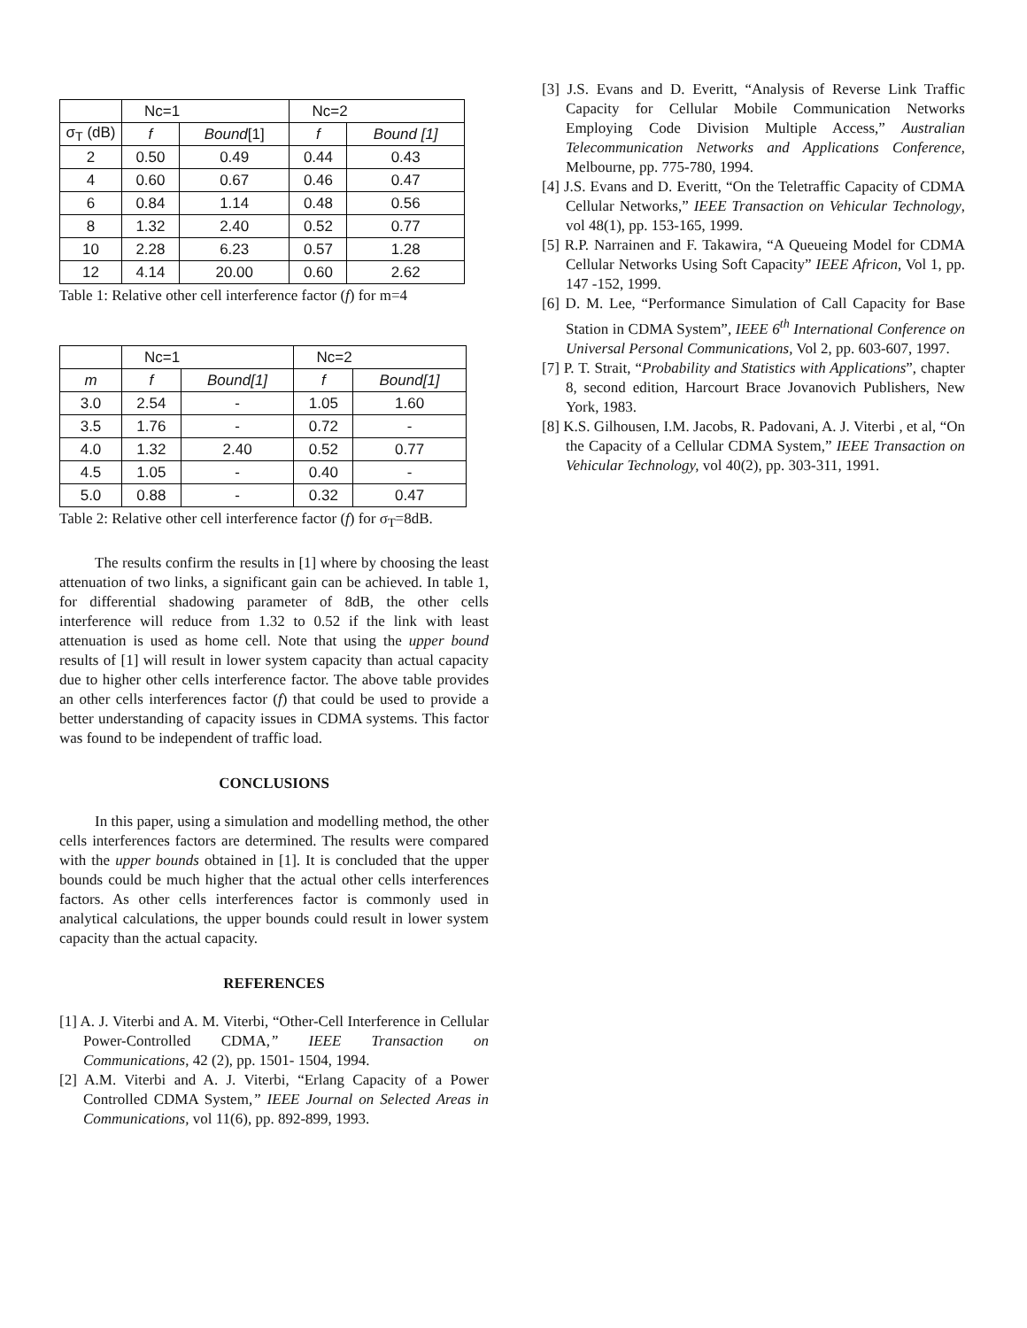| | Nc=1 | | Nc=2 | |
| --- | --- | --- | --- | --- |
| σ<sub>T</sub> (dB) | f | Bound [1] | f | Bound [1] |
| 2 | 0.50 | 0.49 | 0.44 | 0.43 |
| 4 | 0.60 | 0.67 | 0.46 | 0.47 |
| 6 | 0.84 | 1.14 | 0.48 | 0.56 |
| 8 | 1.32 | 2.40 | 0.52 | 0.77 |
| 10 | 2.28 | 6.23 | 0.57 | 1.28 |
| 12 | 4.14 | 20.00 | 0.60 | 2.62 |
Table 1: Relative other cell interference factor (f) for m=4
| | Nc=1 | | Nc=2 | |
| --- | --- | --- | --- | --- |
| m | f | Bound[1] | f | Bound[1] |
| 3.0 | 2.54 | - | 1.05 | 1.60 |
| 3.5 | 1.76 | - | 0.72 | - |
| 4.0 | 1.32 | 2.40 | 0.52 | 0.77 |
| 4.5 | 1.05 | - | 0.40 | - |
| 5.0 | 0.88 | - | 0.32 | 0.47 |
Table 2: Relative other cell interference factor (f) for σ<sub>T</sub>=8dB.
The results confirm the results in [1] where by choosing the least attenuation of two links, a significant gain can be achieved. In table 1, for differential shadowing parameter of 8dB, the other cells interference will reduce from 1.32 to 0.52 if the link with least attenuation is used as home cell. Note that using the upper bound results of [1] will result in lower system capacity than actual capacity due to higher other cells interference factor. The above table provides an other cells interferences factor (f) that could be used to provide a better understanding of capacity issues in CDMA systems. This factor was found to be independent of traffic load.
CONCLUSIONS
In this paper, using a simulation and modelling method, the other cells interferences factors are determined. The results were compared with the upper bounds obtained in [1]. It is concluded that the upper bounds could be much higher that the actual other cells interferences factors. As other cells interferences factor is commonly used in analytical calculations, the upper bounds could result in lower system capacity than the actual capacity.
REFERENCES
[1] A. J. Viterbi and A. M. Viterbi, “Other-Cell Interference in Cellular Power-Controlled CDMA,” IEEE Transaction on Communications, 42 (2), pp. 1501- 1504, 1994.
[2] A.M. Viterbi and A. J. Viterbi, “Erlang Capacity of a Power Controlled CDMA System,” IEEE Journal on Selected Areas in Communications, vol 11(6), pp. 892-899, 1993.
[3] J.S. Evans and D. Everitt, “Analysis of Reverse Link Traffic Capacity for Cellular Mobile Communication Networks Employing Code Division Multiple Access,” Australian Telecommunication Networks and Applications Conference, Melbourne, pp. 775-780, 1994.
[4] J.S. Evans and D. Everitt, “On the Teletraffic Capacity of CDMA Cellular Networks,” IEEE Transaction on Vehicular Technology, vol 48(1), pp. 153-165, 1999.
[5] R.P. Narrainen and F. Takawira, “A Queueing Model for CDMA Cellular Networks Using Soft Capacity” IEEE Africon, Vol 1, pp. 147 -152, 1999.
[6] D. M. Lee, “Performance Simulation of Call Capacity for Base Station in CDMA System”, IEEE 6<sup>th</sup> International Conference on Universal Personal Communications, Vol 2, pp. 603-607, 1997.
[7] P. T. Strait, “Probability and Statistics with Applications”, chapter 8, second edition, Harcourt Brace Jovanovich Publishers, New York, 1983.
[8] K.S. Gilhousen, I.M. Jacobs, R. Padovani, A. J. Viterbi , et al, “On the Capacity of a Cellular CDMA System,” IEEE Transaction on Vehicular Technology, vol 40(2), pp. 303-311, 1991.